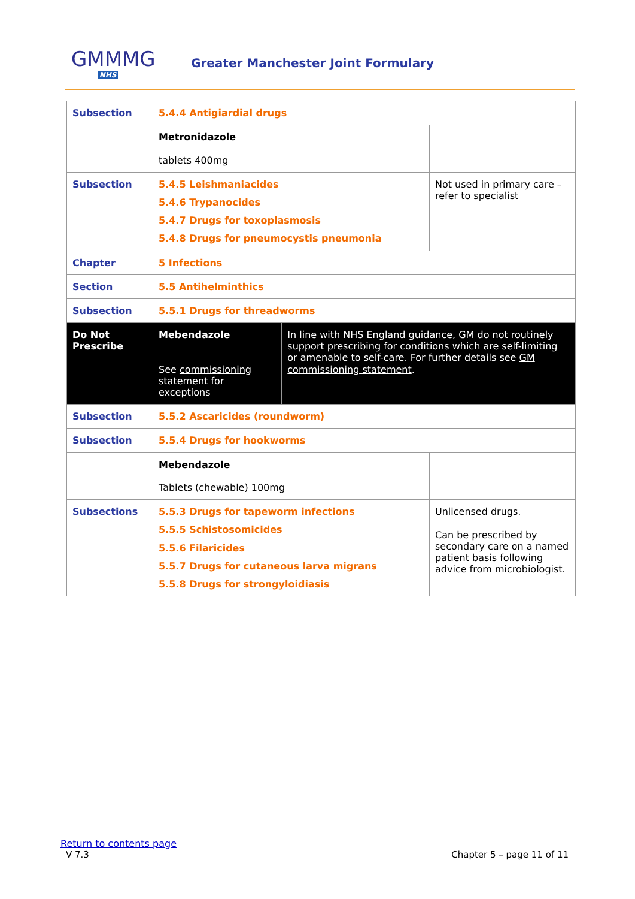GMMMG
NHS
Greater Manchester Joint Formulary
| Subsection | 5.4.4 Antigiardial drugs | | |
| | Metronidazole tablets 400mg | | |
| Subsection | 5.4.5 Leishmaniacides 5.4.6 Trypanocides 5.4.7 Drugs for toxoplasmosis 5.4.8 Drugs for pneumocystis pneumonia | | Not used in primary care – refer to specialist |
| Chapter | 5 Infections | | |
| Section | 5.5 Antihelminthics | | |
| Subsection | 5.5.1 Drugs for threadworms | | |
| Do Not Prescribe | Mebendazole See commissioning statement for exceptions | In line with NHS England guidance, GM do not routinely support prescribing for conditions which are self-limiting or amenable to self-care. For further details see GM commissioning statement . | |
| Subsection | 5.5.2 Ascaricides (roundworm) | | |
| Subsection | 5.5.4 Drugs for hookworms | | |
| | Mebendazole Tablets (chewable) 100mg | | |
| Subsections | 5.5.3 Drugs for tapeworm infections 5.5.5 Schistosomicides 5.5.6 Filaricides 5.5.7 Drugs for cutaneous larva migrans 5.5.8 Drugs for strongyloidiasis | | Unlicensed drugs. Can be prescribed by secondary care on a named patient basis following advice from microbiologist. |
Return to contents page
V 7.3 Chapter 5 – page 11 of 11